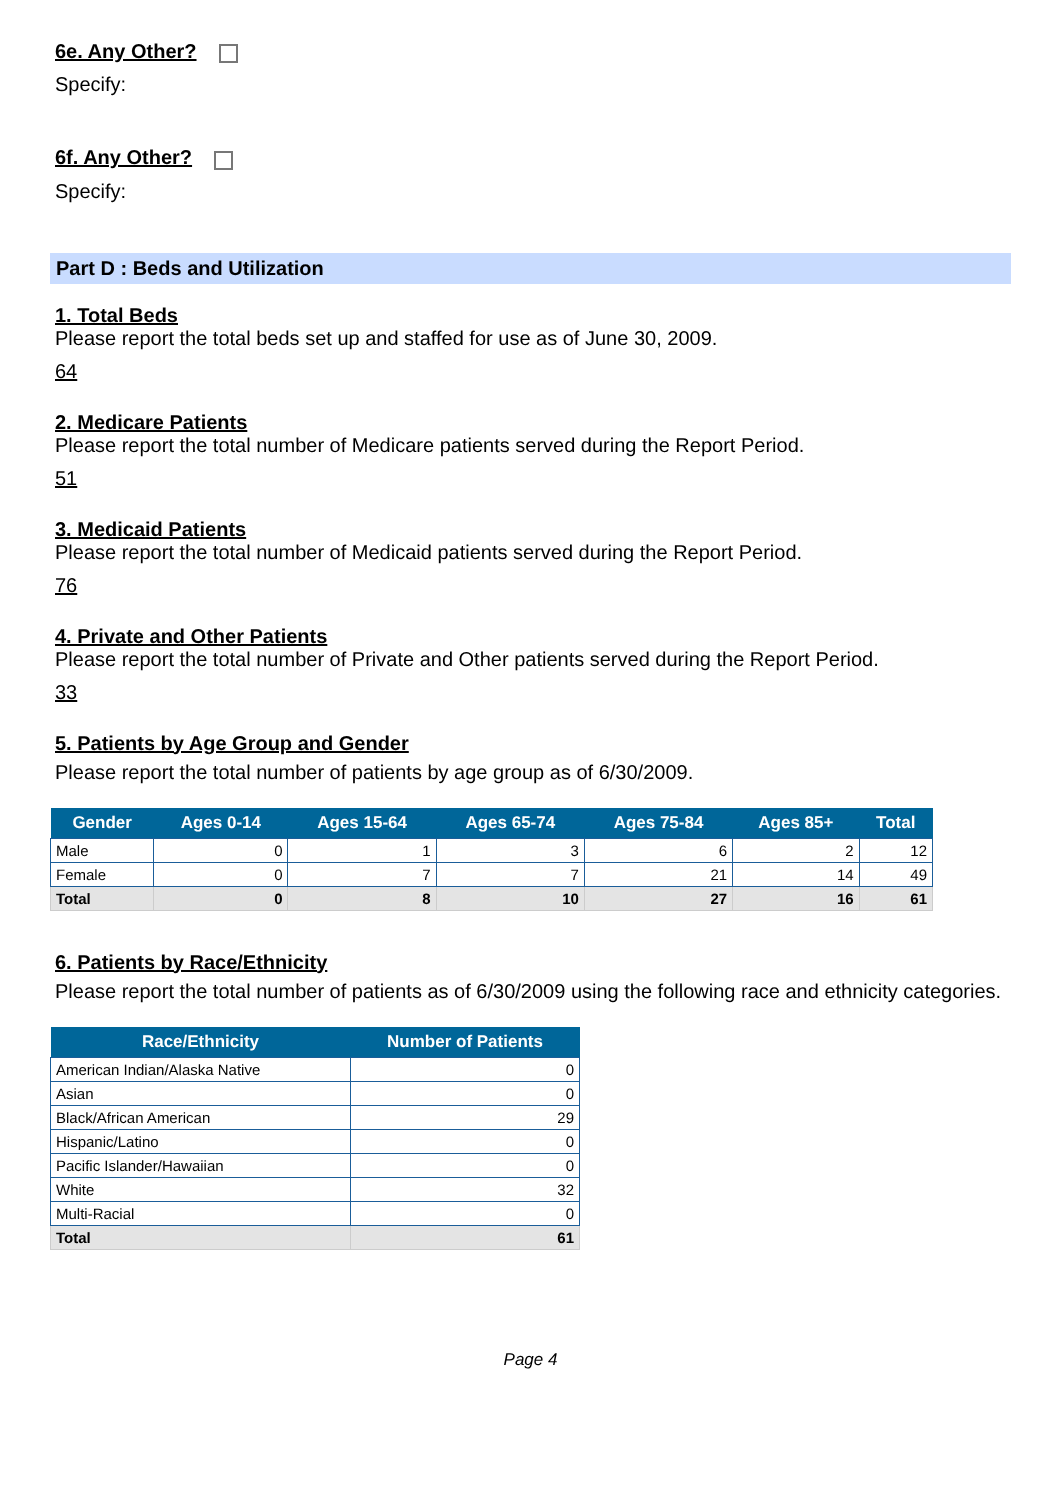6e. Any Other?
Specify:
6f. Any Other?
Specify:
Part D : Beds and Utilization
1. Total Beds
Please report the total beds set up and staffed for use as of June 30, 2009.
64
2. Medicare Patients
Please report the total number of Medicare patients served during the Report Period.
51
3. Medicaid Patients
Please report the total number of Medicaid patients served during the Report Period.
76
4. Private and Other Patients
Please report the total number of Private and Other patients served during the Report Period.
33
5. Patients by Age Group and Gender
Please report the total number of patients by age group as of 6/30/2009.
| Gender | Ages 0-14 | Ages 15-64 | Ages 65-74 | Ages 75-84 | Ages 85+ | Total |
| --- | --- | --- | --- | --- | --- | --- |
| Male | 0 | 1 | 3 | 6 | 2 | 12 |
| Female | 0 | 7 | 7 | 21 | 14 | 49 |
| Total | 0 | 8 | 10 | 27 | 16 | 61 |
6. Patients by Race/Ethnicity
Please report the total number of patients as of 6/30/2009 using the following race and ethnicity categories.
| Race/Ethnicity | Number of Patients |
| --- | --- |
| American Indian/Alaska Native | 0 |
| Asian | 0 |
| Black/African American | 29 |
| Hispanic/Latino | 0 |
| Pacific Islander/Hawaiian | 0 |
| White | 32 |
| Multi-Racial | 0 |
| Total | 61 |
Page 4